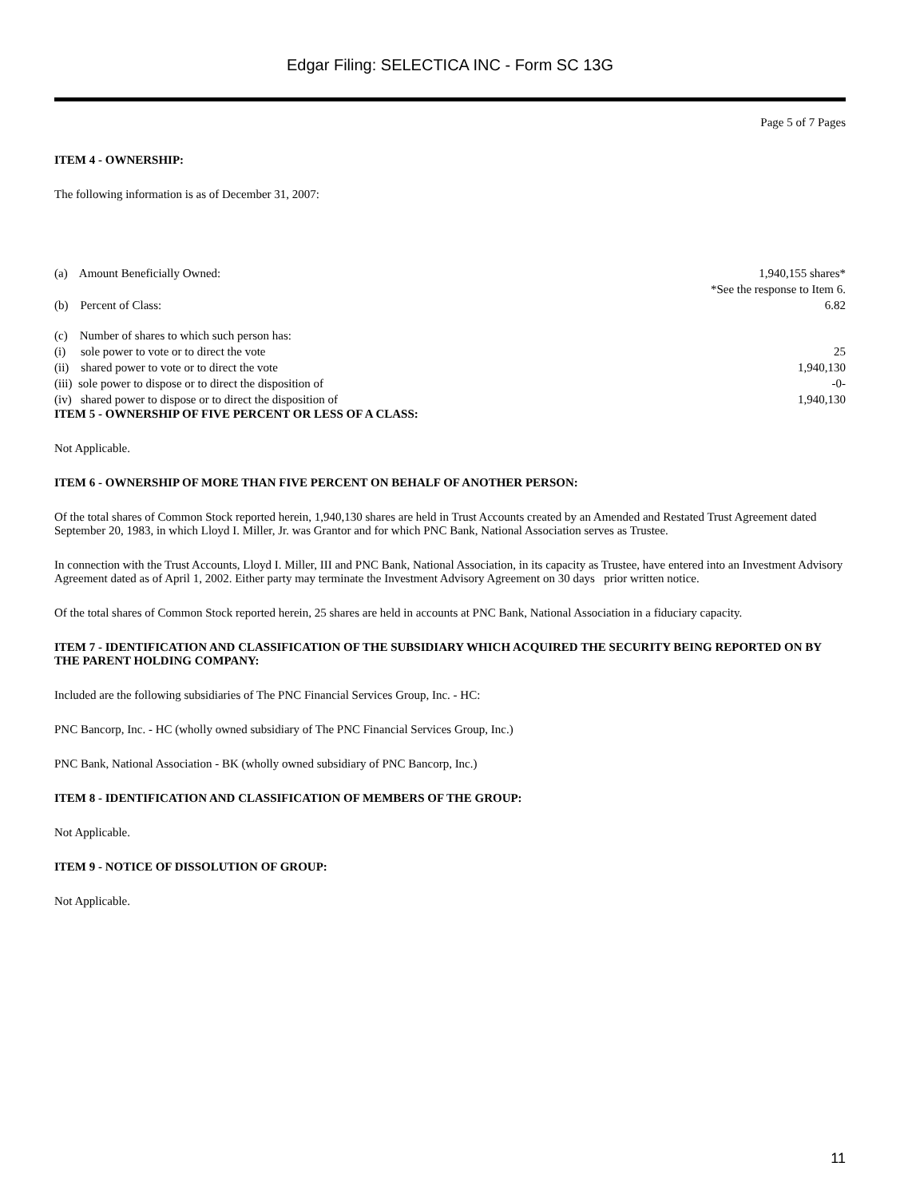Edgar Filing: SELECTICA INC - Form SC 13G
Page 5 of 7 Pages
ITEM 4 - OWNERSHIP:
The following information is as of December 31, 2007:
| (a) Amount Beneficially Owned: | 1,940,155 shares* |
| | *See the response to Item 6. |
| (b) Percent of Class: | 6.82 |
| (c) Number of shares to which such person has: | |
| (i) sole power to vote or to direct the vote | 25 |
| (ii) shared power to vote or to direct the vote | 1,940,130 |
| (iii) sole power to dispose or to direct the disposition of | -0- |
| (iv) shared power to dispose or to direct the disposition of | 1,940,130 |
ITEM 5 - OWNERSHIP OF FIVE PERCENT OR LESS OF A CLASS:
Not Applicable.
ITEM 6 - OWNERSHIP OF MORE THAN FIVE PERCENT ON BEHALF OF ANOTHER PERSON:
Of the total shares of Common Stock reported herein, 1,940,130 shares are held in Trust Accounts created by an Amended and Restated Trust Agreement dated September 20, 1983, in which Lloyd I. Miller, Jr. was Grantor and for which PNC Bank, National Association serves as Trustee.
In connection with the Trust Accounts, Lloyd I. Miller, III and PNC Bank, National Association, in its capacity as Trustee, have entered into an Investment Advisory Agreement dated as of April 1, 2002. Either party may terminate the Investment Advisory Agreement on 30 days prior written notice.
Of the total shares of Common Stock reported herein, 25 shares are held in accounts at PNC Bank, National Association in a fiduciary capacity.
ITEM 7 - IDENTIFICATION AND CLASSIFICATION OF THE SUBSIDIARY WHICH ACQUIRED THE SECURITY BEING REPORTED ON BY THE PARENT HOLDING COMPANY:
Included are the following subsidiaries of The PNC Financial Services Group, Inc. - HC:
PNC Bancorp, Inc. - HC (wholly owned subsidiary of The PNC Financial Services Group, Inc.)
PNC Bank, National Association - BK (wholly owned subsidiary of PNC Bancorp, Inc.)
ITEM 8 - IDENTIFICATION AND CLASSIFICATION OF MEMBERS OF THE GROUP:
Not Applicable.
ITEM 9 - NOTICE OF DISSOLUTION OF GROUP:
Not Applicable.
11